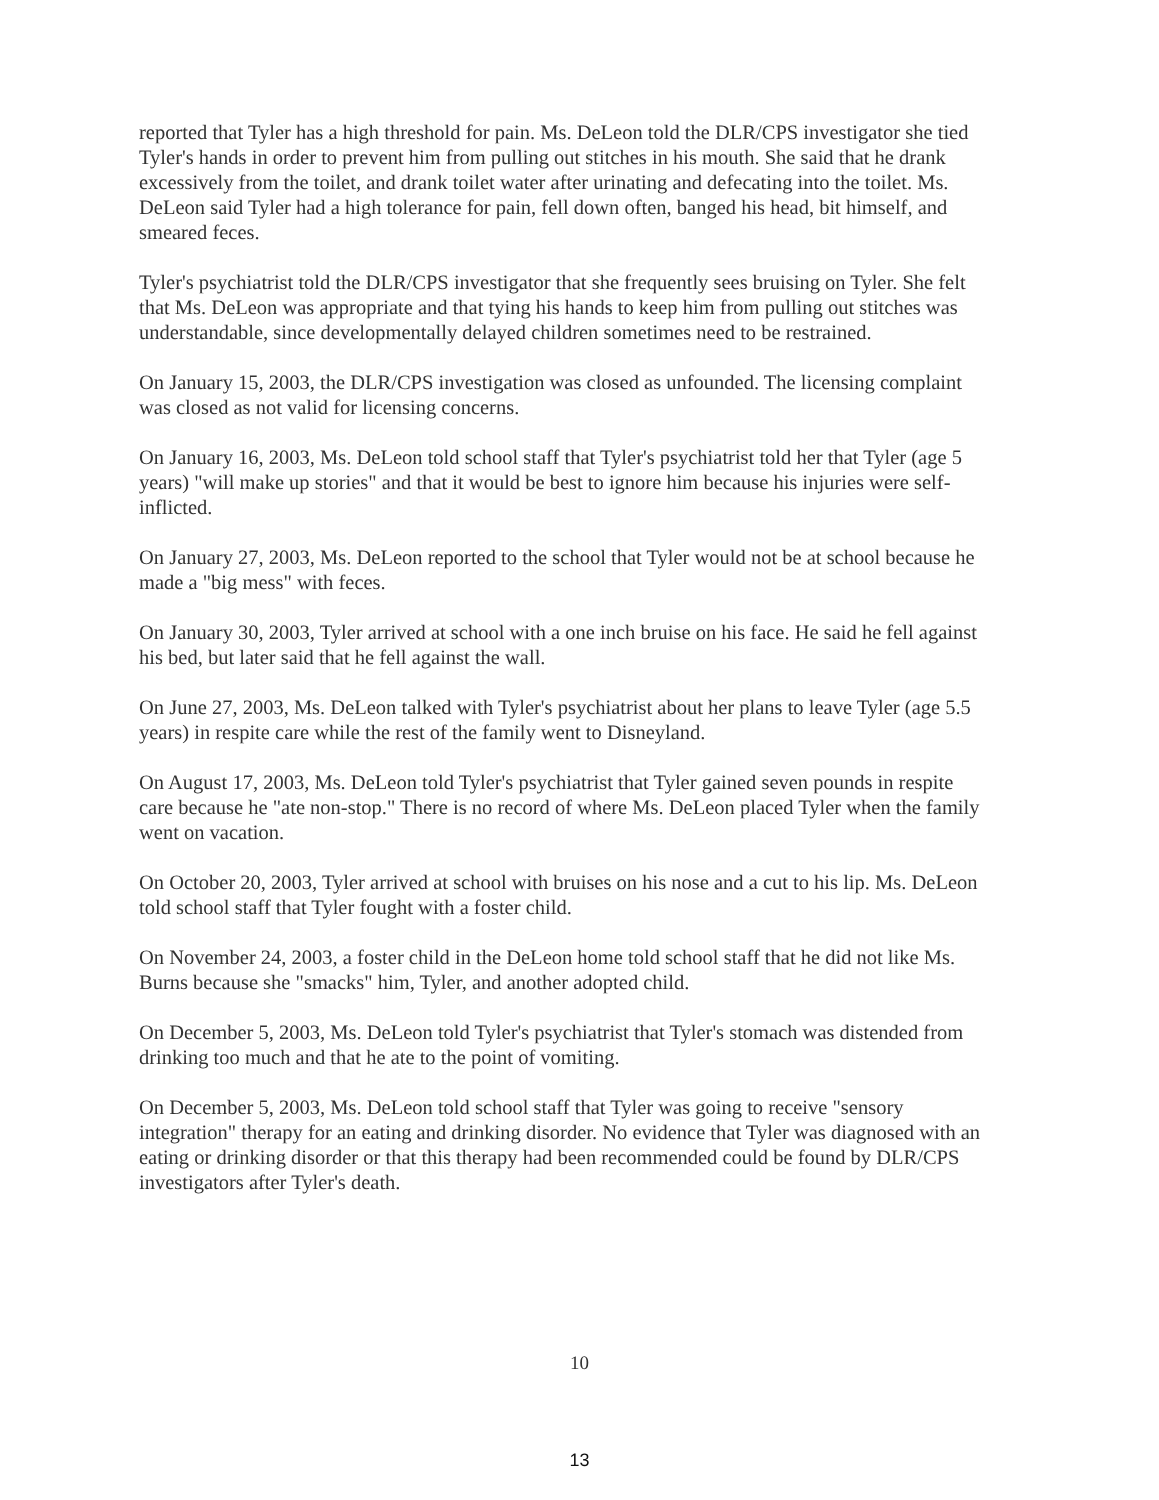reported that Tyler has a high threshold for pain. Ms. DeLeon told the DLR/CPS investigator she tied Tyler's hands in order to prevent him from pulling out stitches in his mouth. She said that he drank excessively from the toilet, and drank toilet water after urinating and defecating into the toilet. Ms. DeLeon said Tyler had a high tolerance for pain, fell down often, banged his head, bit himself, and smeared feces.
Tyler's psychiatrist told the DLR/CPS investigator that she frequently sees bruising on Tyler. She felt that Ms. DeLeon was appropriate and that tying his hands to keep him from pulling out stitches was understandable, since developmentally delayed children sometimes need to be restrained.
On January 15, 2003, the DLR/CPS investigation was closed as unfounded. The licensing complaint was closed as not valid for licensing concerns.
On January 16, 2003, Ms. DeLeon told school staff that Tyler's psychiatrist told her that Tyler (age 5 years) "will make up stories" and that it would be best to ignore him because his injuries were self-inflicted.
On January 27, 2003, Ms. DeLeon reported to the school that Tyler would not be at school because he made a "big mess" with feces.
On January 30, 2003, Tyler arrived at school with a one inch bruise on his face. He said he fell against his bed, but later said that he fell against the wall.
On June 27, 2003, Ms. DeLeon talked with Tyler's psychiatrist about her plans to leave Tyler (age 5.5 years) in respite care while the rest of the family went to Disneyland.
On August 17, 2003, Ms. DeLeon told Tyler's psychiatrist that Tyler gained seven pounds in respite care because he "ate non-stop." There is no record of where Ms. DeLeon placed Tyler when the family went on vacation.
On October 20, 2003, Tyler arrived at school with bruises on his nose and a cut to his lip. Ms. DeLeon told school staff that Tyler fought with a foster child.
On November 24, 2003, a foster child in the DeLeon home told school staff that he did not like Ms. Burns because she "smacks" him, Tyler, and another adopted child.
On December 5, 2003, Ms. DeLeon told Tyler's psychiatrist that Tyler's stomach was distended from drinking too much and that he ate to the point of vomiting.
On December 5, 2003, Ms. DeLeon told school staff that Tyler was going to receive "sensory integration" therapy for an eating and drinking disorder. No evidence that Tyler was diagnosed with an eating or drinking disorder or that this therapy had been recommended could be found by DLR/CPS investigators after Tyler's death.
10
13